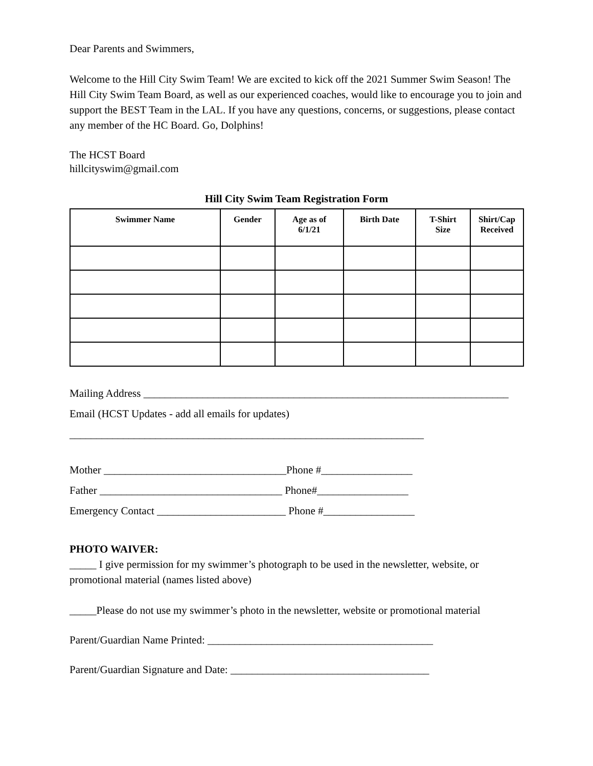Dear Parents and Swimmers,
Welcome to the Hill City Swim Team! We are excited to kick off the 2021 Summer Swim Season! The Hill City Swim Team Board, as well as our experienced coaches, would like to encourage you to join and support the BEST Team in the LAL. If you have any questions, concerns, or suggestions, please contact any member of the HC Board. Go, Dolphins!
The HCST Board
hillcityswim@gmail.com
Hill City Swim Team Registration Form
| Swimmer Name | Gender | Age as of 6/1/21 | Birth Date | T-Shirt Size | Shirt/Cap Received |
| --- | --- | --- | --- | --- | --- |
Mailing Address ____________________________________________________________________
Email (HCST Updates - add all emails for updates)
__________________________________________________________________
Mother __________________________________Phone #_________________
Father __________________________________ Phone#_________________
Emergency Contact ________________________ Phone #_________________
PHOTO WAIVER:
_____ I give permission for my swimmer’s photograph to be used in the newsletter, website, or promotional material (names listed above)
_____Please do not use my swimmer’s photo in the newsletter, website or promotional material
Parent/Guardian Name Printed: __________________________________________
Parent/Guardian Signature and Date: _____________________________________